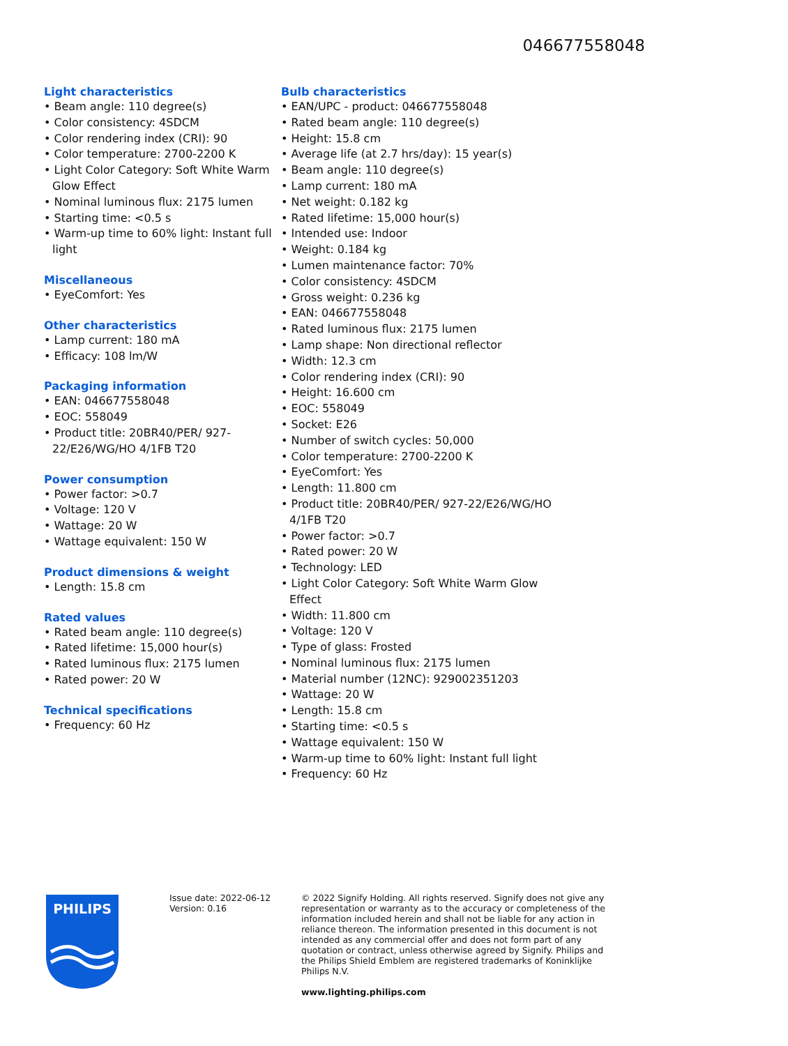046677558048
Light characteristics
• Beam angle: 110 degree(s)
• Color consistency: 4SDCM
• Color rendering index (CRI): 90
• Color temperature: 2700-2200 K
• Light Color Category: Soft White Warm Glow Effect
• Nominal luminous flux: 2175 lumen
• Starting time: <0.5 s
• Warm-up time to 60% light: Instant full light
Miscellaneous
• EyeComfort: Yes
Other characteristics
• Lamp current: 180 mA
• Efficacy: 108 lm/W
Packaging information
• EAN: 046677558048
• EOC: 558049
• Product title: 20BR40/PER/ 927-22/E26/WG/HO 4/1FB T20
Power consumption
• Power factor: >0.7
• Voltage: 120 V
• Wattage: 20 W
• Wattage equivalent: 150 W
Product dimensions & weight
• Length: 15.8 cm
Rated values
• Rated beam angle: 110 degree(s)
• Rated lifetime: 15,000 hour(s)
• Rated luminous flux: 2175 lumen
• Rated power: 20 W
Technical specifications
• Frequency: 60 Hz
Bulb characteristics
• EAN/UPC - product: 046677558048
• Rated beam angle: 110 degree(s)
• Height: 15.8 cm
• Average life (at 2.7 hrs/day): 15 year(s)
• Beam angle: 110 degree(s)
• Lamp current: 180 mA
• Net weight: 0.182 kg
• Rated lifetime: 15,000 hour(s)
• Intended use: Indoor
• Weight: 0.184 kg
• Lumen maintenance factor: 70%
• Color consistency: 4SDCM
• Gross weight: 0.236 kg
• EAN: 046677558048
• Rated luminous flux: 2175 lumen
• Lamp shape: Non directional reflector
• Width: 12.3 cm
• Color rendering index (CRI): 90
• Height: 16.600 cm
• EOC: 558049
• Socket: E26
• Number of switch cycles: 50,000
• Color temperature: 2700-2200 K
• EyeComfort: Yes
• Length: 11.800 cm
• Product title: 20BR40/PER/ 927-22/E26/WG/HO 4/1FB T20
• Power factor: >0.7
• Rated power: 20 W
• Technology: LED
• Light Color Category: Soft White Warm Glow Effect
• Width: 11.800 cm
• Voltage: 120 V
• Type of glass: Frosted
• Nominal luminous flux: 2175 lumen
• Material number (12NC): 929002351203
• Wattage: 20 W
• Length: 15.8 cm
• Starting time: <0.5 s
• Wattage equivalent: 150 W
• Warm-up time to 60% light: Instant full light
• Frequency: 60 Hz
PHILIPS
Issue date: 2022-06-12
Version: 0.16
© 2022 Signify Holding. All rights reserved. Signify does not give any representation or warranty as to the accuracy or completeness of the information included herein and shall not be liable for any action in reliance thereon. The information presented in this document is not intended as any commercial offer and does not form part of any quotation or contract, unless otherwise agreed by Signify. Philips and the Philips Shield Emblem are registered trademarks of Koninklijke Philips N.V.
www.lighting.philips.com